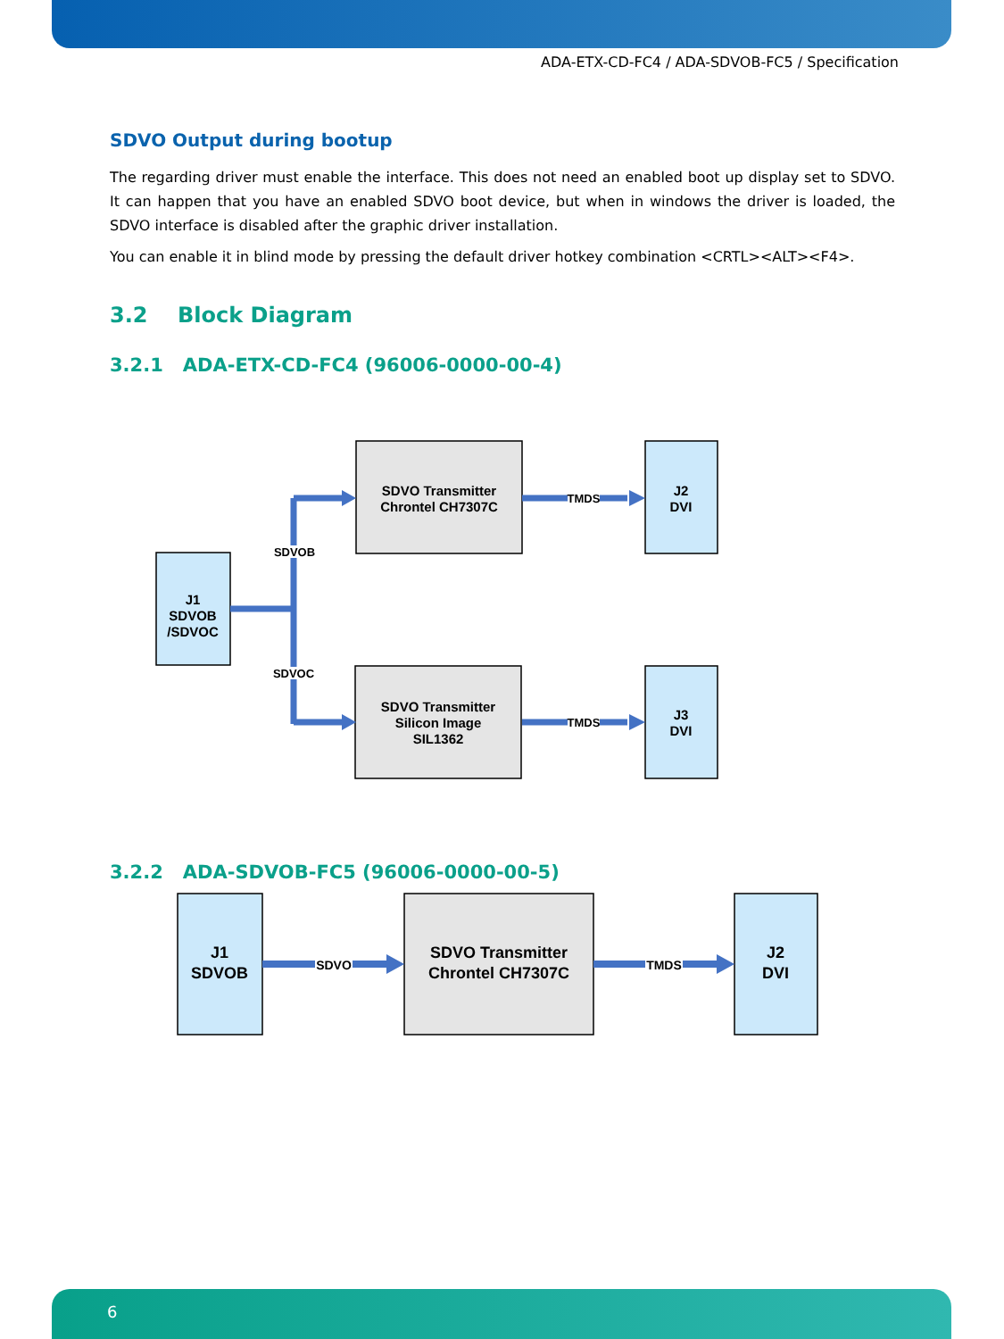ADA-ETX-CD-FC4 / ADA-SDVOB-FC5 / Specification
SDVO Output during bootup
The regarding driver must enable the interface. This does not need an enabled boot up display set to SDVO. It can happen that you have an enabled SDVO boot device, but when in windows the driver is loaded, the SDVO interface is disabled after the graphic driver installation.
You can enable it in blind mode by pressing the default driver hotkey combination <CRTL><ALT><F4>.
3.2 Block Diagram
3.2.1 ADA-ETX-CD-FC4 (96006-0000-00-4)
SDVOB
SDVOC
TMDS
TMDS
J1
SDVOB
/SDVOC
SDVO Transmitter
Chrontel CH7307C
J2
DVI
SDVO Transmitter
Silicon Image
SIL1362
J3
DVI
3.2.2 ADA-SDVOB-FC5 (96006-0000-00-5)
SDVO
TMDS
J1
SDVOB
SDVO Transmitter
Chrontel CH7307C
J2
DVI
6